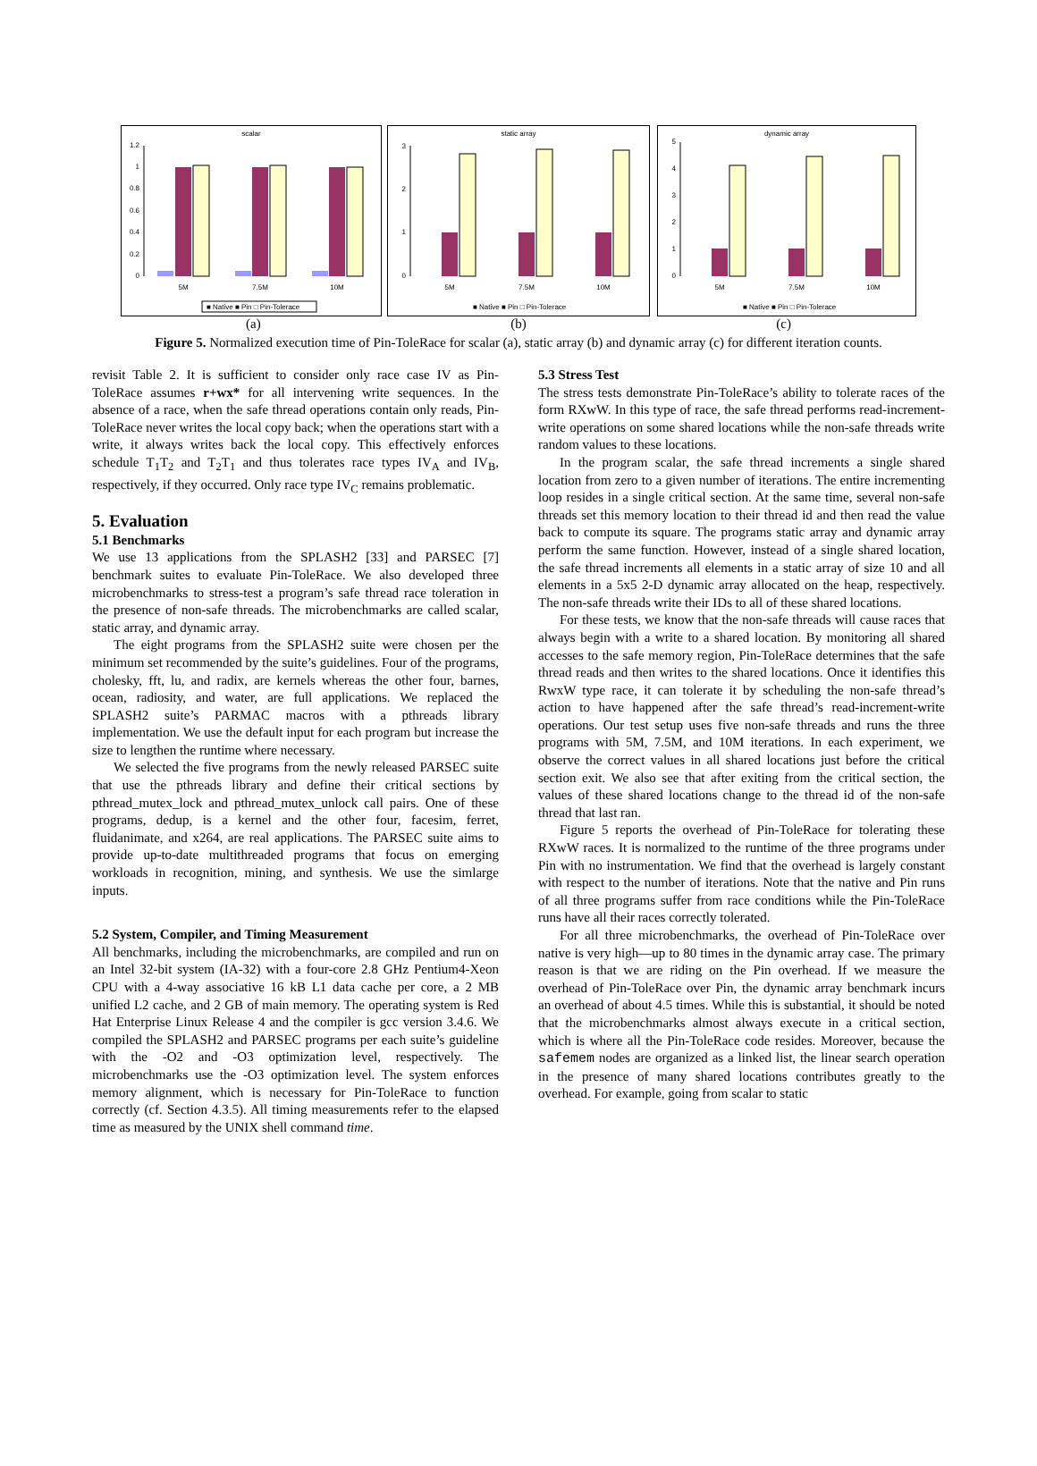scalar
0
0.2
0.4
0.6
0.8
1
1.2
5M
7.5M
10M
■ Native ■ Pin □ Pin-Tolerace
static array
0
1
2
3
5M
7.5M
10M
■ Native ■ Pin □ Pin-Tolerace
dynamic array
0
1
2
3
4
5
5M
7.5M
10M
■ Native ■ Pin □ Pin-Tolerace
(a) (b) (c)
Figure 5. Normalized execution time of Pin-ToleRace for scalar (a), static array (b) and dynamic array (c) for different iteration counts.
revisit Table 2. It is sufficient to consider only race case IV as Pin-ToleRace assumes r+wx* for all intervening write sequences. In the absence of a race, when the safe thread operations contain only reads, Pin-ToleRace never writes the local copy back; when the operations start with a write, it always writes back the local copy. This effectively enforces schedule T<sub>1</sub>T<sub>2</sub> and T<sub>2</sub>T<sub>1</sub> and thus tolerates race types IV<sub>A</sub> and IV<sub>B</sub>, respectively, if they occurred. Only race type IV<sub>C</sub> remains problematic.
5. Evaluation
5.1 Benchmarks
We use 13 applications from the SPLASH2 [33] and PARSEC [7] benchmark suites to evaluate Pin-ToleRace. We also developed three microbenchmarks to stress-test a program’s safe thread race toleration in the presence of non-safe threads. The microbenchmarks are called scalar, static array, and dynamic array.
The eight programs from the SPLASH2 suite were chosen per the minimum set recommended by the suite’s guidelines. Four of the programs, cholesky, fft, lu, and radix, are kernels whereas the other four, barnes, ocean, radiosity, and water, are full applications. We replaced the SPLASH2 suite’s PARMAC macros with a pthreads library implementation. We use the default input for each program but increase the size to lengthen the runtime where necessary.
We selected the five programs from the newly released PARSEC suite that use the pthreads library and define their critical sections by pthread_mutex_lock and pthread_mutex_unlock call pairs. One of these programs, dedup, is a kernel and the other four, facesim, ferret, fluidanimate, and x264, are real applications. The PARSEC suite aims to provide up-to-date multithreaded programs that focus on emerging workloads in recognition, mining, and synthesis. We use the simlarge inputs.
5.2 System, Compiler, and Timing Measurement
All benchmarks, including the microbenchmarks, are compiled and run on an Intel 32-bit system (IA-32) with a four-core 2.8 GHz Pentium4-Xeon CPU with a 4-way associative 16 kB L1 data cache per core, a 2 MB unified L2 cache, and 2 GB of main memory. The operating system is Red Hat Enterprise Linux Release 4 and the compiler is gcc version 3.4.6. We compiled the SPLASH2 and PARSEC programs per each suite’s guideline with the -O2 and -O3 optimization level, respectively. The microbenchmarks use the -O3 optimization level. The system enforces memory alignment, which is necessary for Pin-ToleRace to function correctly (cf. Section 4.3.5). All timing measurements refer to the elapsed time as measured by the UNIX shell command time.
5.3 Stress Test
The stress tests demonstrate Pin-ToleRace’s ability to tolerate races of the form RXwW. In this type of race, the safe thread performs read-increment-write operations on some shared locations while the non-safe threads write random values to these locations.
In the program scalar, the safe thread increments a single shared location from zero to a given number of iterations. The entire incrementing loop resides in a single critical section. At the same time, several non-safe threads set this memory location to their thread id and then read the value back to compute its square. The programs static array and dynamic array perform the same function. However, instead of a single shared location, the safe thread increments all elements in a static array of size 10 and all elements in a 5x5 2-D dynamic array allocated on the heap, respectively. The non-safe threads write their IDs to all of these shared locations.
For these tests, we know that the non-safe threads will cause races that always begin with a write to a shared location. By monitoring all shared accesses to the safe memory region, Pin-ToleRace determines that the safe thread reads and then writes to the shared locations. Once it identifies this RwxW type race, it can tolerate it by scheduling the non-safe thread’s action to have happened after the safe thread’s read-increment-write operations. Our test setup uses five non-safe threads and runs the three programs with 5M, 7.5M, and 10M iterations. In each experiment, we observe the correct values in all shared locations just before the critical section exit. We also see that after exiting from the critical section, the values of these shared locations change to the thread id of the non-safe thread that last ran.
Figure 5 reports the overhead of Pin-ToleRace for tolerating these RXwW races. It is normalized to the runtime of the three programs under Pin with no instrumentation. We find that the overhead is largely constant with respect to the number of iterations. Note that the native and Pin runs of all three programs suffer from race conditions while the Pin-ToleRace runs have all their races correctly tolerated.
For all three microbenchmarks, the overhead of Pin-ToleRace over native is very high—up to 80 times in the dynamic array case. The primary reason is that we are riding on the Pin overhead. If we measure the overhead of Pin-ToleRace over Pin, the dynamic array benchmark incurs an overhead of about 4.5 times. While this is substantial, it should be noted that the microbenchmarks almost always execute in a critical section, which is where all the Pin-ToleRace code resides. Moreover, because the safemem nodes are organized as a linked list, the linear search operation in the presence of many shared locations contributes greatly to the overhead. For example, going from scalar to static